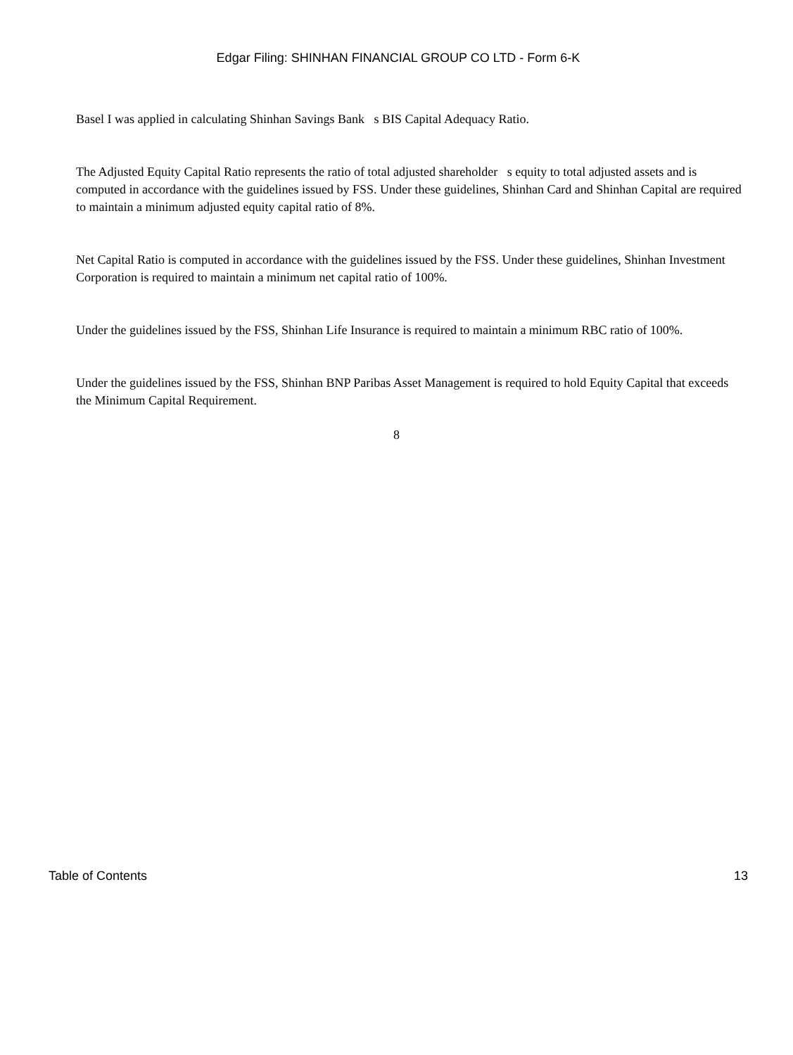Edgar Filing: SHINHAN FINANCIAL GROUP CO LTD - Form 6-K
Basel I was applied in calculating Shinhan Savings Bank s BIS Capital Adequacy Ratio.
The Adjusted Equity Capital Ratio represents the ratio of total adjusted shareholder s equity to total adjusted assets and is computed in accordance with the guidelines issued by FSS. Under these guidelines, Shinhan Card and Shinhan Capital are required to maintain a minimum adjusted equity capital ratio of 8%.
Net Capital Ratio is computed in accordance with the guidelines issued by the FSS. Under these guidelines, Shinhan Investment Corporation is required to maintain a minimum net capital ratio of 100%.
Under the guidelines issued by the FSS, Shinhan Life Insurance is required to maintain a minimum RBC ratio of 100%.
Under the guidelines issued by the FSS, Shinhan BNP Paribas Asset Management is required to hold Equity Capital that exceeds the Minimum Capital Requirement.
8
Table of Contents 13